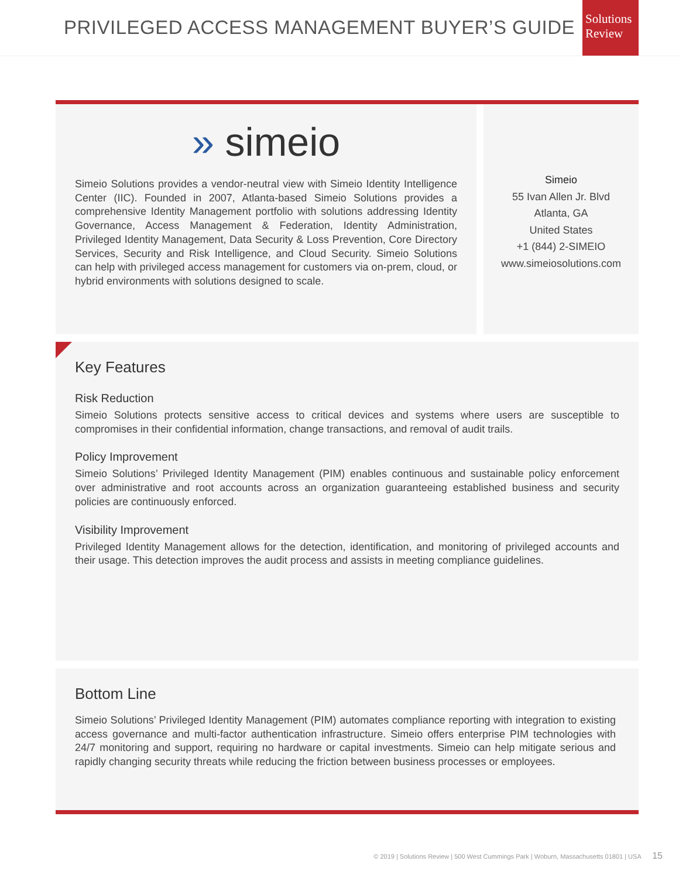PRIVILEGED ACCESS MANAGEMENT BUYER’S GUIDE
Solutions
Review
» simeio
Simeio Solutions provides a vendor-neutral view with Simeio Identity Intelligence Center (IIC). Founded in 2007, Atlanta-based Simeio Solutions provides a comprehensive Identity Management portfolio with solutions addressing Identity Governance, Access Management & Federation, Identity Administration, Privileged Identity Management, Data Security & Loss Prevention, Core Directory Services, Security and Risk Intelligence, and Cloud Security. Simeio Solutions can help with privileged access management for customers via on-prem, cloud, or hybrid environments with solutions designed to scale.
Simeio
55 Ivan Allen Jr. Blvd
Atlanta, GA
United States
+1 (844) 2-SIMEIO
www.simeiosolutions.com
Key Features
Risk Reduction
Simeio Solutions protects sensitive access to critical devices and systems where users are susceptible to compromises in their confidential information, change transactions, and removal of audit trails.
Policy Improvement
Simeio Solutions’ Privileged Identity Management (PIM) enables continuous and sustainable policy enforcement over administrative and root accounts across an organization guaranteeing established business and security policies are continuously enforced.
Visibility Improvement
Privileged Identity Management allows for the detection, identification, and monitoring of privileged accounts and their usage. This detection improves the audit process and assists in meeting compliance guidelines.
Bottom Line
Simeio Solutions’ Privileged Identity Management (PIM) automates compliance reporting with integration to existing access governance and multi-factor authentication infrastructure. Simeio offers enterprise PIM technologies with 24/7 monitoring and support, requiring no hardware or capital investments. Simeio can help mitigate serious and rapidly changing security threats while reducing the friction between business processes or employees.
© 2019 | Solutions Review | 500 West Cummings Park | Woburn, Massachusetts 01801 | USA 15